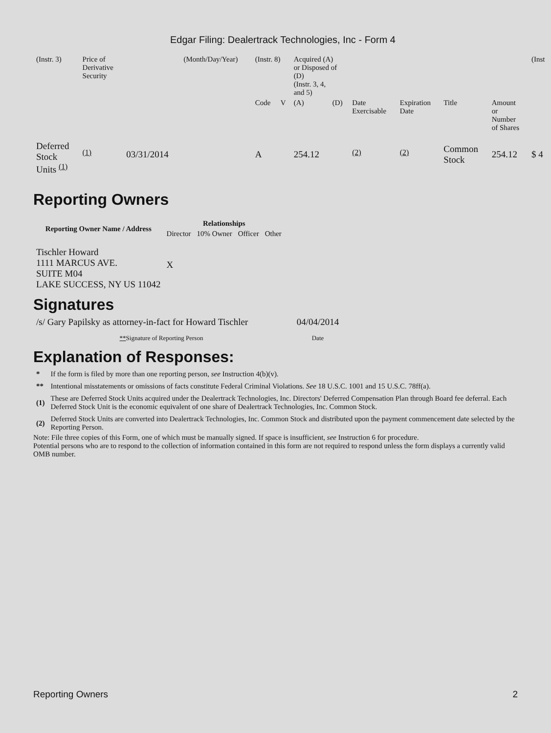Edgar Filing: Dealertrack Technologies, Inc - Form 4
| (Instr. 3) | Price of Derivative Security | | (Month/Day/Year) | (Instr. 8) | | Acquired (A) or Disposed of (D) (Instr. 3, 4, and 5) | | | | | | (Inst |
| | | | | Code | V | (A) | (D) | Date Exercisable | Expiration Date | Title | Amount or Number of Shares | |
| Deferred Stock Units <sup>(1)</sup> | <sup>(1)</sup> | 03/31/2014 | | A | | 254.12 | | <sup>(2)</sup> | <sup>(2)</sup> | Common Stock | 254.12 | $ 4 |
Reporting Owners
| Reporting Owner Name / Address | Relationships | | | |
| --- | --- | --- | --- | --- |
| | Director | 10% Owner | Officer | Other |
| Tischler Howard 1111 MARCUS AVE. SUITE M04 LAKE SUCCESS, NY US 11042 | X | | | |
Signatures
| /s/ Gary Papilsky as attorney-in-fact for Howard Tischler | 04/04/2014 |
| ** Signature of Reporting Person | Date |
Explanation of Responses:
| * | If the form is filed by more than one reporting person, see Instruction 4(b)(v). |
| ** | Intentional misstatements or omissions of facts constitute Federal Criminal Violations. See 18 U.S.C. 1001 and 15 U.S.C. 78ff(a). |
| (1) | These are Deferred Stock Units acquired under the Dealertrack Technologies, Inc. Directors' Deferred Compensation Plan through Board fee deferral. Each Deferred Stock Unit is the economic equivalent of one share of Dealertrack Technologies, Inc. Common Stock. |
| (2) | Deferred Stock Units are converted into Dealertrack Technologies, Inc. Common Stock and distributed upon the payment commencement date selected by the Reporting Person. |
Note: File three copies of this Form, one of which must be manually signed. If space is insufficient, see Instruction 6 for procedure.
Potential persons who are to respond to the collection of information contained in this form are not required to respond unless the form displays a currently valid OMB number.
Reporting Owners 2